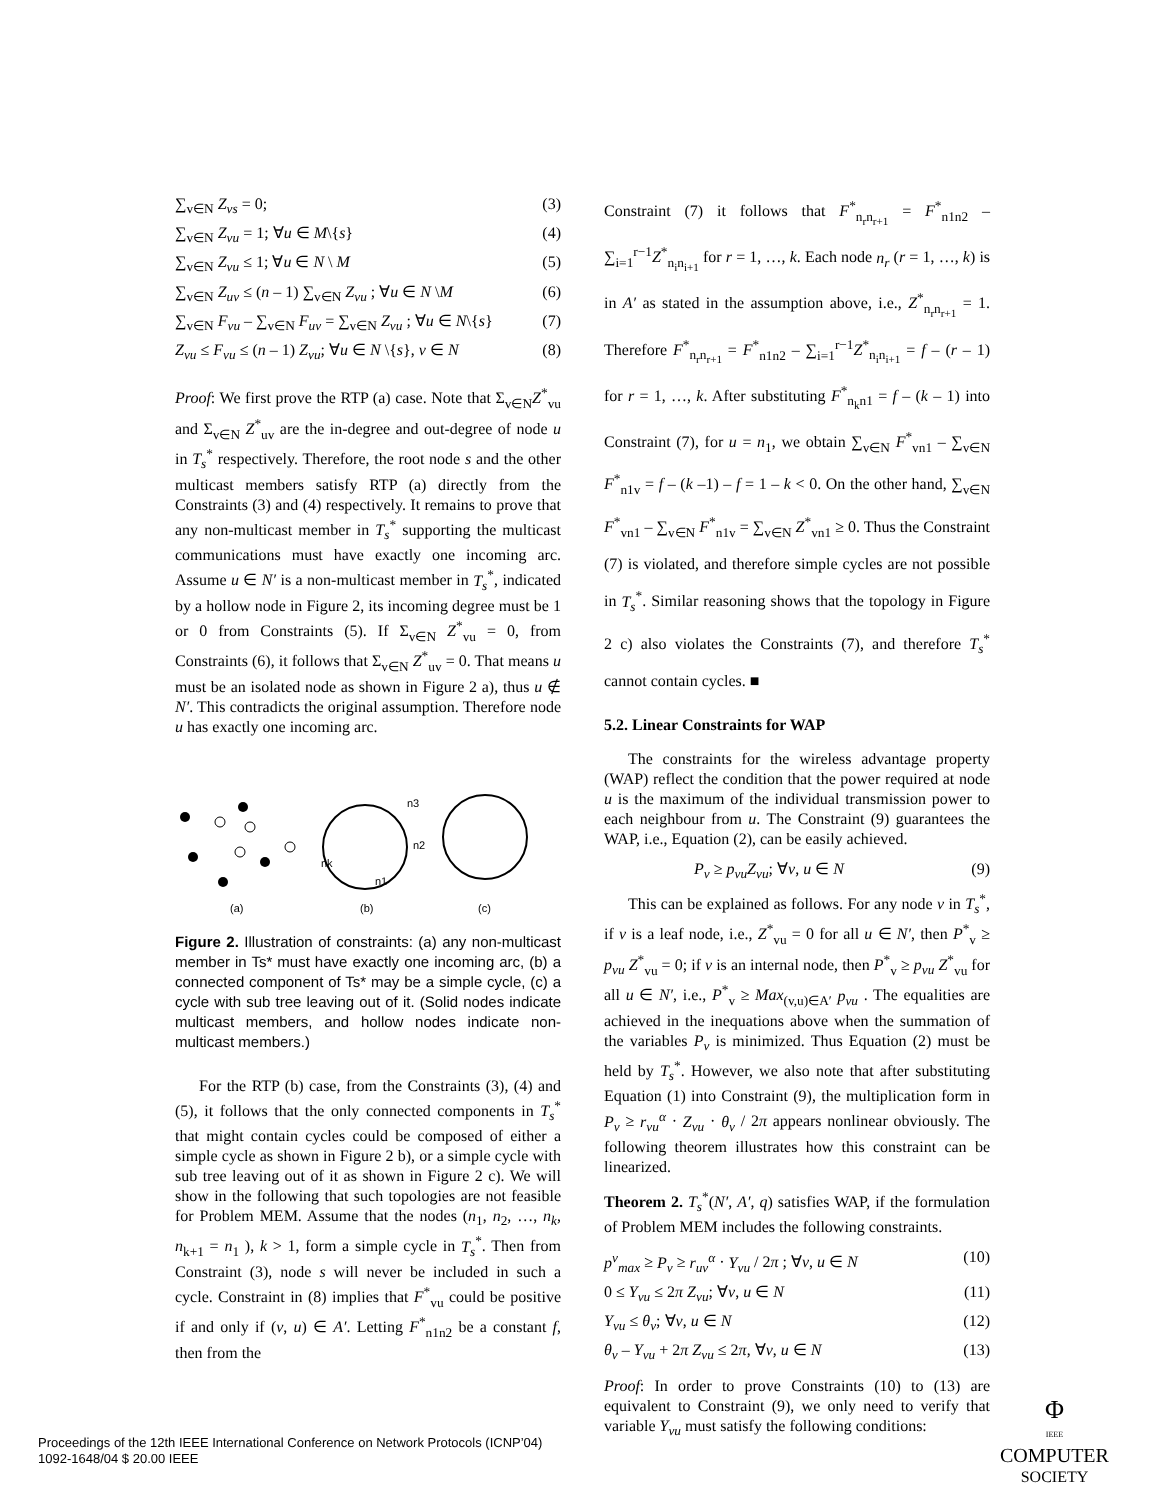∑<sub>v∈N</sub> Z<sub>vs</sub> = 0; (3)
∑<sub>v∈N</sub> Z<sub>vu</sub> = 1; ∀u ∈ M\{s} (4)
∑<sub>v∈N</sub> Z<sub>vu</sub> ≤ 1; ∀u ∈ N \ M (5)
∑<sub>v∈N</sub> Z<sub>uv</sub> ≤ (n – 1) ∑<sub>v∈N</sub> Z<sub>vu</sub> ; ∀u ∈ N \M (6)
∑<sub>v∈N</sub> F<sub>vu</sub> – ∑<sub>v∈N</sub> F<sub>uv</sub> = ∑<sub>v∈N</sub> Z<sub>vu</sub> ; ∀u ∈ N\{s} (7)
Z<sub>vu</sub> ≤ F<sub>vu</sub> ≤ (n – 1) Z<sub>vu</sub>; ∀u ∈ N \{s}, v ∈ N (8)
Proof: We first prove the RTP (a) case. Note that Σ<sub>v∈N</sub>Z<sup>*</sup><sub>vu</sub> and Σ<sub>v∈N</sub> Z<sup>*</sup><sub>uv</sub> are the in-degree and out-degree of node u in T<sub>s</sub><sup>*</sup> respectively. Therefore, the root node s and the other multicast members satisfy RTP (a) directly from the Constraints (3) and (4) respectively. It remains to prove that any non-multicast member in T<sub>s</sub><sup>*</sup> supporting the multicast communications must have exactly one incoming arc. Assume u ∈ N′ is a non-multicast member in T<sub>s</sub><sup>*</sup>, indicated by a hollow node in Figure 2, its incoming degree must be 1 or 0 from Constraints (5). If Σ<sub>v∈N</sub> Z<sup>*</sup><sub>vu</sub> = 0, from Constraints (6), it follows that Σ<sub>v∈N</sub> Z<sup>*</sup><sub>uv</sub> = 0. That means u must be an isolated node as shown in Figure 2 a), thus u ∉ N′. This contradicts the original assumption. Therefore node u has exactly one incoming arc.
n3
n2
nk
n1
(a)
(b)
(c)
Figure 2. Illustration of constraints: (a) any non-multicast member in Ts* must have exactly one incoming arc, (b) a connected component of Ts* may be a simple cycle, (c) a cycle with sub tree leaving out of it. (Solid nodes indicate multicast members, and hollow nodes indicate non-multicast members.)
For the RTP (b) case, from the Constraints (3), (4) and (5), it follows that the only connected components in T<sub>s</sub><sup>*</sup> that might contain cycles could be composed of either a simple cycle as shown in Figure 2 b), or a simple cycle with sub tree leaving out of it as shown in Figure 2 c). We will show in the following that such topologies are not feasible for Problem MEM. Assume that the nodes (n<sub>1</sub>, n<sub>2</sub>, …, n<sub>k</sub>, n<sub>k+1</sub> = n<sub>1</sub> ), k > 1, form a simple cycle in T<sub>s</sub><sup>*</sup>. Then from Constraint (3), node s will never be included in such a cycle. Constraint in (8) implies that F<sup>*</sup><sub>vu</sub> could be positive if and only if (v, u) ∈ A′. Letting F<sup>*</sup><sub>n1n2</sub> be a constant f, then from the
Constraint (7) it follows that F<sup>*</sup><sub>n<sub>r</sub>n<sub>r+1</sub></sub> = F<sup>*</sup><sub>n1n2</sub> – ∑<sub>i=1</sub><sup>r−1</sup>Z<sup>*</sup><sub>n<sub>i</sub>n<sub>i+1</sub></sub> for r = 1, …, k. Each node n<sub>r</sub> (r = 1, …, k) is in A′ as stated in the assumption above, i.e., Z<sup>*</sup><sub>n<sub>r</sub>n<sub>r+1</sub></sub> = 1. Therefore F<sup>*</sup><sub>n<sub>r</sub>n<sub>r+1</sub></sub> = F<sup>*</sup><sub>n1n2</sub> – ∑<sub>i=1</sub><sup>r−1</sup>Z<sup>*</sup><sub>n<sub>i</sub>n<sub>i+1</sub></sub> = f – (r – 1) for r = 1, …, k. After substituting F<sup>*</sup><sub>n<sub>k</sub>n1</sub> = f – (k – 1) into Constraint (7), for u = n<sub>1</sub>, we obtain ∑<sub>v∈N</sub> F<sup>*</sup><sub>vn1</sub> – ∑<sub>v∈N</sub> F<sup>*</sup><sub>n1v</sub> = f – (k –1) – f = 1 – k < 0. On the other hand, ∑<sub>v∈N</sub> F<sup>*</sup><sub>vn1</sub> – ∑<sub>v∈N</sub> F<sup>*</sup><sub>n1v</sub> = ∑<sub>v∈N</sub> Z<sup>*</sup><sub>vn1</sub> ≥ 0. Thus the Constraint (7) is violated, and therefore simple cycles are not possible in T<sub>s</sub><sup>*</sup>. Similar reasoning shows that the topology in Figure 2 c) also violates the Constraints (7), and therefore T<sub>s</sub><sup>*</sup> cannot contain cycles. ■
5.2. Linear Constraints for WAP
The constraints for the wireless advantage property (WAP) reflect the condition that the power required at node u is the maximum of the individual transmission power to each neighbour from u. The Constraint (9) guarantees the WAP, i.e., Equation (2), can be easily achieved.
P<sub>v</sub> ≥ p<sub>vu</sub>Z<sub>vu</sub>; ∀v, u ∈ N (9)
This can be explained as follows. For any node v in T<sub>s</sub><sup>*</sup>, if v is a leaf node, i.e., Z<sup>*</sup><sub>vu</sub> = 0 for all u ∈ N′, then P<sup>*</sup><sub>v</sub> ≥ p<sub>vu</sub> Z<sup>*</sup><sub>vu</sub> = 0; if v is an internal node, then P<sup>*</sup><sub>v</sub> ≥ p<sub>vu</sub> Z<sup>*</sup><sub>vu</sub> for all u ∈ N′, i.e., P<sup>*</sup><sub>v</sub> ≥ Max<sub>(v,u)∈A′</sub> p<sub>vu</sub> . The equalities are achieved in the inequations above when the summation of the variables P<sub>v</sub> is minimized. Thus Equation (2) must be held by T<sub>s</sub><sup>*</sup>. However, we also note that after substituting Equation (1) into Constraint (9), the multiplication form in P<sub>v</sub> ≥ r<sub>vu</sub><sup>α</sup> · Z<sub>vu</sub> · θ<sub>v</sub> / 2π appears nonlinear obviously. The following theorem illustrates how this constraint can be linearized.
Theorem 2. T<sub>s</sub><sup>*</sup>(N′, A′, q) satisfies WAP, if the formulation of Problem MEM includes the following constraints.
p<sup>v</sup><sub>max</sub> ≥ P<sub>v</sub> ≥ r<sub>uv</sub><sup>α</sup> · Y<sub>vu</sub> / 2π ; ∀v, u ∈ N (10)
0 ≤ Y<sub>vu</sub> ≤ 2π Z<sub>vu</sub>; ∀v, u ∈ N (11)
Y<sub>vu</sub> ≤ θ<sub>v</sub>; ∀v, u ∈ N (12)
θ<sub>v</sub> – Y<sub>vu</sub> + 2π Z<sub>vu</sub> ≤ 2π, ∀v, u ∈ N (13)
Proof: In order to prove Constraints (10) to (13) are equivalent to Constraint (9), we only need to verify that variable Y<sub>vu</sub> must satisfy the following conditions:
Proceedings of the 12th IEEE International Conference on Network Protocols (ICNP’04)
1092-1648/04 $ 20.00 IEEE
Φ
IEEE
COMPUTER
SOCIETY